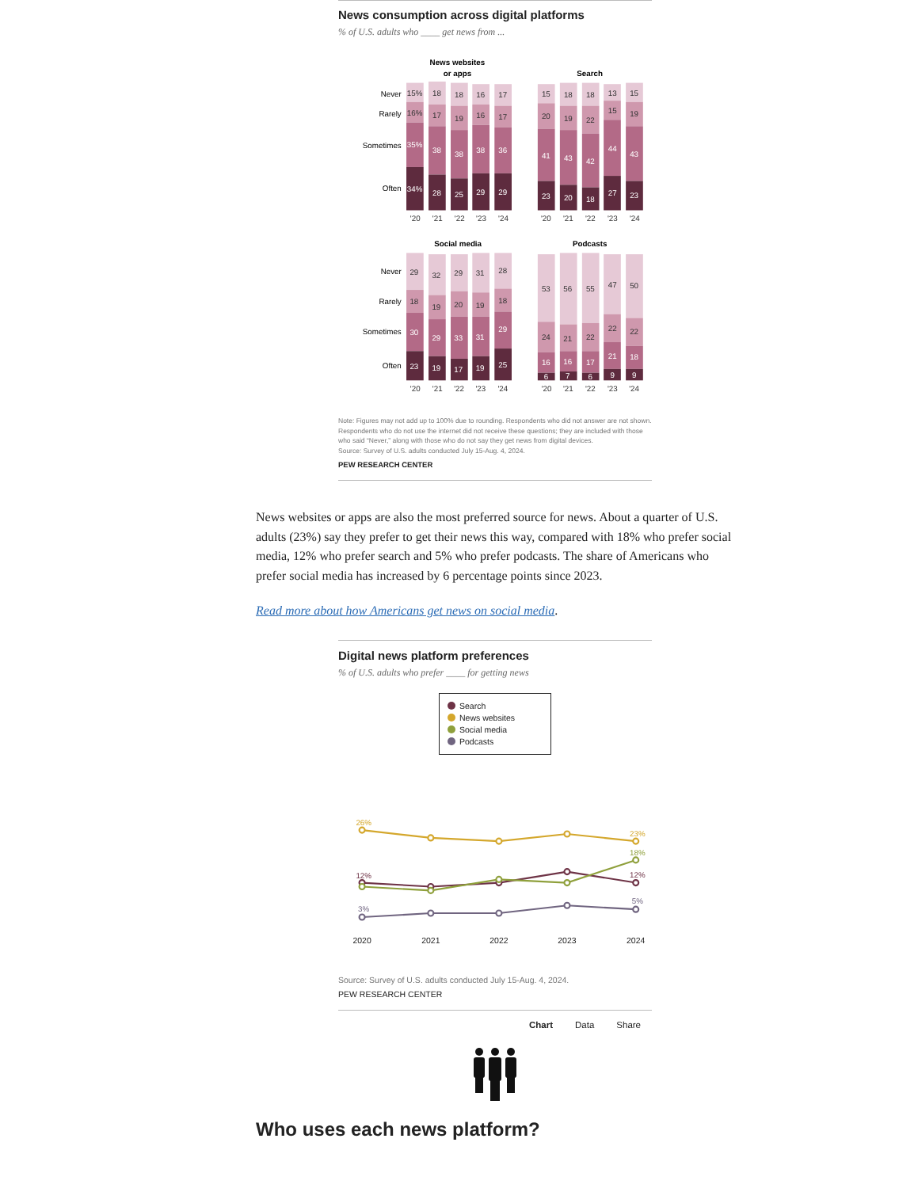News consumption across digital platforms
% of U.S. adults who ____ get news from ...
News websites
or apps
Search
Social media
Podcasts
Never
Rarely
Sometimes
Often
Never
Rarely
Sometimes
Often
15%
18
18
16
17
15
18
18
13
15
16%
17
19
16
17
20
19
22
15
19
29
32
29
31
28
53
56
55
47
50
18
19
20
19
18
24
21
22
22
22
35%
38
38
38
36
41
43
42
44
43
34%
28
25
29
29
23
20
18
27
23
30
29
33
31
29
16
16
17
21
18
23
19
17
19
25
6
7
6
9
9
'20
'21
'22
'23
'24
'20
'21
'22
'23
'24
'20
'21
'22
'23
'24
'20
'21
'22
'23
'24
Note: Figures may not add up to 100% due to rounding. Respondents who did not answer are not shown. Respondents who do not use the internet did not receive these questions; they are included with those who said “Never,” along with those who do not say they get news from digital devices.
Source: Survey of U.S. adults conducted July 15-Aug. 4, 2024.
PEW RESEARCH CENTER
News websites or apps are also the most preferred source for news. About a quarter of U.S. adults (23%) say they prefer to get their news this way, compared with 18% who prefer social media, 12% who prefer search and 5% who prefer podcasts. The share of Americans who prefer social media has increased by 6 percentage points since 2023.
Read more about how Americans get news on social media.
Digital news platform preferences
% of U.S. adults who prefer ____ for getting news
Search
News websites
Social media
Podcasts
26%
23%
12%
12%
18%
3%
5%
2020
2021
2022
2023
2024
Source: Survey of U.S. adults conducted July 15-Aug. 4, 2024.
PEW RESEARCH CENTER
Chart Data Share
Who uses each news platform?